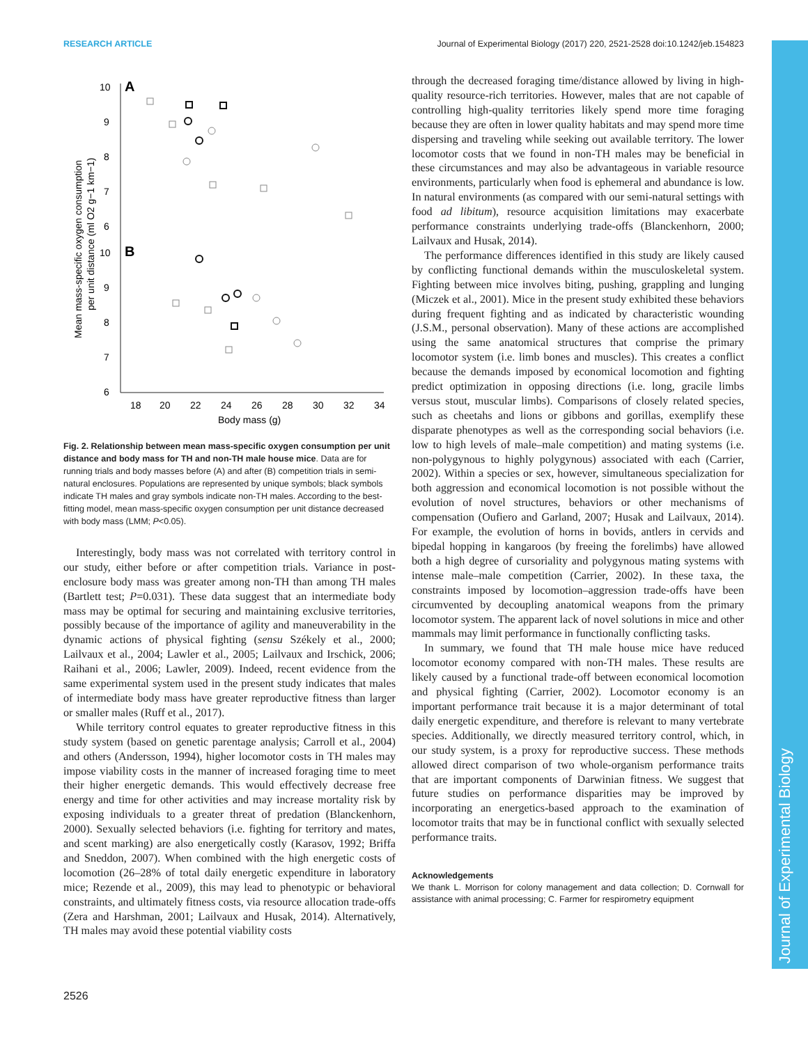RESEARCH ARTICLE Journal of Experimental Biology (2017) 220, 2521-2528 doi:10.1242/jeb.154823
Journal of Experimental Biology
A
B
10
9
8
7
6
10
9
8
7
6
18
20
22
24
26
28
30
32
34
Body mass (g)
Mean mass-specific oxygen consumption
per unit distance (ml O2 g−1 km−1)
Fig. 2. Relationship between mean mass-specific oxygen consumption per unit distance and body mass for TH and non-TH male house mice. Data are for running trials and body masses before (A) and after (B) competition trials in semi-natural enclosures. Populations are represented by unique symbols; black symbols indicate TH males and gray symbols indicate non-TH males. According to the best-fitting model, mean mass-specific oxygen consumption per unit distance decreased with body mass (LMM; P<0.05).
Interestingly, body mass was not correlated with territory control in our study, either before or after competition trials. Variance in post-enclosure body mass was greater among non-TH than among TH males (Bartlett test; P=0.031). These data suggest that an intermediate body mass may be optimal for securing and maintaining exclusive territories, possibly because of the importance of agility and maneuverability in the dynamic actions of physical fighting (sensu Székely et al., 2000; Lailvaux et al., 2004; Lawler et al., 2005; Lailvaux and Irschick, 2006; Raihani et al., 2006; Lawler, 2009). Indeed, recent evidence from the same experimental system used in the present study indicates that males of intermediate body mass have greater reproductive fitness than larger or smaller males (Ruff et al., 2017).
While territory control equates to greater reproductive fitness in this study system (based on genetic parentage analysis; Carroll et al., 2004) and others (Andersson, 1994), higher locomotor costs in TH males may impose viability costs in the manner of increased foraging time to meet their higher energetic demands. This would effectively decrease free energy and time for other activities and may increase mortality risk by exposing individuals to a greater threat of predation (Blanckenhorn, 2000). Sexually selected behaviors (i.e. fighting for territory and mates, and scent marking) are also energetically costly (Karasov, 1992; Briffa and Sneddon, 2007). When combined with the high energetic costs of locomotion (26–28% of total daily energetic expenditure in laboratory mice; Rezende et al., 2009), this may lead to phenotypic or behavioral constraints, and ultimately fitness costs, via resource allocation trade-offs (Zera and Harshman, 2001; Lailvaux and Husak, 2014). Alternatively, TH males may avoid these potential viability costs
through the decreased foraging time/distance allowed by living in high-quality resource-rich territories. However, males that are not capable of controlling high-quality territories likely spend more time foraging because they are often in lower quality habitats and may spend more time dispersing and traveling while seeking out available territory. The lower locomotor costs that we found in non-TH males may be beneficial in these circumstances and may also be advantageous in variable resource environments, particularly when food is ephemeral and abundance is low. In natural environments (as compared with our semi-natural settings with food ad libitum), resource acquisition limitations may exacerbate performance constraints underlying trade-offs (Blanckenhorn, 2000; Lailvaux and Husak, 2014).
The performance differences identified in this study are likely caused by conflicting functional demands within the musculoskeletal system. Fighting between mice involves biting, pushing, grappling and lunging (Miczek et al., 2001). Mice in the present study exhibited these behaviors during frequent fighting and as indicated by characteristic wounding (J.S.M., personal observation). Many of these actions are accomplished using the same anatomical structures that comprise the primary locomotor system (i.e. limb bones and muscles). This creates a conflict because the demands imposed by economical locomotion and fighting predict optimization in opposing directions (i.e. long, gracile limbs versus stout, muscular limbs). Comparisons of closely related species, such as cheetahs and lions or gibbons and gorillas, exemplify these disparate phenotypes as well as the corresponding social behaviors (i.e. low to high levels of male–male competition) and mating systems (i.e. non-polygynous to highly polygynous) associated with each (Carrier, 2002). Within a species or sex, however, simultaneous specialization for both aggression and economical locomotion is not possible without the evolution of novel structures, behaviors or other mechanisms of compensation (Oufiero and Garland, 2007; Husak and Lailvaux, 2014). For example, the evolution of horns in bovids, antlers in cervids and bipedal hopping in kangaroos (by freeing the forelimbs) have allowed both a high degree of cursoriality and polygynous mating systems with intense male–male competition (Carrier, 2002). In these taxa, the constraints imposed by locomotion–aggression trade-offs have been circumvented by decoupling anatomical weapons from the primary locomotor system. The apparent lack of novel solutions in mice and other mammals may limit performance in functionally conflicting tasks.
In summary, we found that TH male house mice have reduced locomotor economy compared with non-TH males. These results are likely caused by a functional trade-off between economical locomotion and physical fighting (Carrier, 2002). Locomotor economy is an important performance trait because it is a major determinant of total daily energetic expenditure, and therefore is relevant to many vertebrate species. Additionally, we directly measured territory control, which, in our study system, is a proxy for reproductive success. These methods allowed direct comparison of two whole-organism performance traits that are important components of Darwinian fitness. We suggest that future studies on performance disparities may be improved by incorporating an energetics-based approach to the examination of locomotor traits that may be in functional conflict with sexually selected performance traits.
Acknowledgements
We thank L. Morrison for colony management and data collection; D. Cornwall for assistance with animal processing; C. Farmer for respirometry equipment
2526